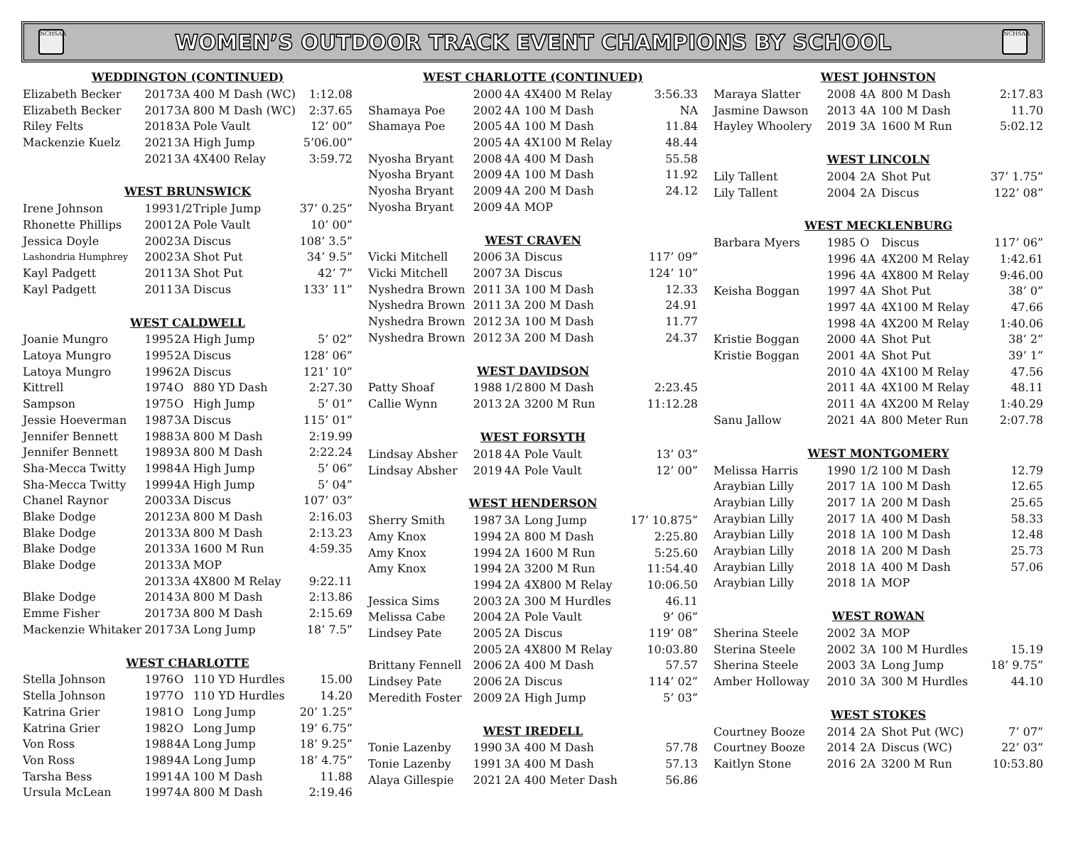NCHSAA
WOMEN’S OUTDOOR TRACK EVENT CHAMPIONS BY SCHOOL
NCHSAA
| WEDDINGTON (CONTINUED) | | | | |
| --- | --- | --- | --- | --- |
| Elizabeth Becker | 2017 | 3A | 400 M Dash (WC) | 1:12.08 |
| Elizabeth Becker | 2017 | 3A | 800 M Dash (WC) | 2:37.65 |
| Riley Felts | 2018 | 3A | Pole Vault | 12’ 00” |
| Mackenzie Kuelz | 2021 | 3A | High Jump | 5’06.00” |
| | 2021 | 3A | 4X400 Relay | 3:59.72 |
| WEST BRUNSWICK | | | | |
| Irene Johnson | 1993 | 1/2 | Triple Jump | 37’ 0.25” |
| Rhonette Phillips | 2001 | 2A | Pole Vault | 10’ 00” |
| Jessica Doyle | 2002 | 3A | Discus | 108’ 3.5” |
| Lashondria Humphrey | 2002 | 3A | Shot Put | 34’ 9.5” |
| Kayl Padgett | 2011 | 3A | Shot Put | 42’ 7” |
| Kayl Padgett | 2011 | 3A | Discus | 133’ 11” |
| WEST CALDWELL | | | | |
| Joanie Mungro | 1995 | 2A | High Jump | 5’ 02” |
| Latoya Mungro | 1995 | 2A | Discus | 128’ 06” |
| Latoya Mungro | 1996 | 2A | Discus | 121’ 10” |
| Kittrell | 1974 | O | 880 YD Dash | 2:27.30 |
| Sampson | 1975 | O | High Jump | 5’ 01” |
| Jessie Hoeverman | 1987 | 3A | Discus | 115’ 01” |
| Jennifer Bennett | 1988 | 3A | 800 M Dash | 2:19.99 |
| Jennifer Bennett | 1989 | 3A | 800 M Dash | 2:22.24 |
| Sha-Mecca Twitty | 1998 | 4A | High Jump | 5’ 06” |
| Sha-Mecca Twitty | 1999 | 4A | High Jump | 5’ 04” |
| Chanel Raynor | 2003 | 3A | Discus | 107’ 03” |
| Blake Dodge | 2012 | 3A | 800 M Dash | 2:16.03 |
| Blake Dodge | 2013 | 3A | 800 M Dash | 2:13.23 |
| Blake Dodge | 2013 | 3A | 1600 M Run | 4:59.35 |
| Blake Dodge | 2013 | 3A | MOP | |
| | 2013 | 3A | 4X800 M Relay | 9:22.11 |
| Blake Dodge | 2014 | 3A | 800 M Dash | 2:13.86 |
| Emme Fisher | 2017 | 3A | 800 M Dash | 2:15.69 |
| Mackenzie Whitaker | 2017 | 3A | Long Jump | 18’ 7.5” |
| WEST CHARLOTTE | | | | |
| Stella Johnson | 1976 | O | 110 YD Hurdles | 15.00 |
| Stella Johnson | 1977 | O | 110 YD Hurdles | 14.20 |
| Katrina Grier | 1981 | O | Long Jump | 20’ 1.25” |
| Katrina Grier | 1982 | O | Long Jump | 19’ 6.75” |
| Von Ross | 1988 | 4A | Long Jump | 18’ 9.25” |
| Von Ross | 1989 | 4A | Long Jump | 18’ 4.75” |
| Tarsha Bess | 1991 | 4A | 100 M Dash | 11.88 |
| Ursula McLean | 1997 | 4A | 800 M Dash | 2:19.46 |
| WEST CHARLOTTE (CONTINUED) | | | | |
| --- | --- | --- | --- | --- |
| | 2000 | 4A | 4X400 M Relay | 3:56.33 |
| Shamaya Poe | 2002 | 4A | 100 M Dash | NA |
| Shamaya Poe | 2005 | 4A | 100 M Dash | 11.84 |
| | 2005 | 4A | 4X100 M Relay | 48.44 |
| Nyosha Bryant | 2008 | 4A | 400 M Dash | 55.58 |
| Nyosha Bryant | 2009 | 4A | 100 M Dash | 11.92 |
| Nyosha Bryant | 2009 | 4A | 200 M Dash | 24.12 |
| Nyosha Bryant | 2009 | 4A | MOP | |
| WEST CRAVEN | | | | |
| Vicki Mitchell | 2006 | 3A | Discus | 117’ 09” |
| Vicki Mitchell | 2007 | 3A | Discus | 124’ 10” |
| Nyshedra Brown | 2011 | 3A | 100 M Dash | 12.33 |
| Nyshedra Brown | 2011 | 3A | 200 M Dash | 24.91 |
| Nyshedra Brown | 2012 | 3A | 100 M Dash | 11.77 |
| Nyshedra Brown | 2012 | 3A | 200 M Dash | 24.37 |
| WEST DAVIDSON | | | | |
| Patty Shoaf | 1988 | 1/2 | 800 M Dash | 2:23.45 |
| Callie Wynn | 2013 | 2A | 3200 M Run | 11:12.28 |
| WEST FORSYTH | | | | |
| Lindsay Absher | 2018 | 4A | Pole Vault | 13’ 03” |
| Lindsay Absher | 2019 | 4A | Pole Vault | 12’ 00” |
| WEST HENDERSON | | | | |
| Sherry Smith | 1987 | 3A | Long Jump | 17’ 10.875” |
| Amy Knox | 1994 | 2A | 800 M Dash | 2:25.80 |
| Amy Knox | 1994 | 2A | 1600 M Run | 5:25.60 |
| Amy Knox | 1994 | 2A | 3200 M Run | 11:54.40 |
| | 1994 | 2A | 4X800 M Relay | 10:06.50 |
| Jessica Sims | 2003 | 2A | 300 M Hurdles | 46.11 |
| Melissa Cabe | 2004 | 2A | Pole Vault | 9’ 06” |
| Lindsey Pate | 2005 | 2A | Discus | 119’ 08” |
| | 2005 | 2A | 4X800 M Relay | 10:03.80 |
| Brittany Fennell | 2006 | 2A | 400 M Dash | 57.57 |
| Lindsey Pate | 2006 | 2A | Discus | 114’ 02” |
| Meredith Foster | 2009 | 2A | High Jump | 5’ 03” |
| WEST IREDELL | | | | |
| Tonie Lazenby | 1990 | 3A | 400 M Dash | 57.78 |
| Tonie Lazenby | 1991 | 3A | 400 M Dash | 57.13 |
| Alaya Gillespie | 2021 | 2A | 400 Meter Dash | 56.86 |
| WEST JOHNSTON | | | | |
| --- | --- | --- | --- | --- |
| Maraya Slatter | 2008 | 4A | 800 M Dash | 2:17.83 |
| Jasmine Dawson | 2013 | 4A | 100 M Dash | 11.70 |
| Hayley Whoolery | 2019 | 3A | 1600 M Run | 5:02.12 |
| WEST LINCOLN | | | | |
| Lily Tallent | 2004 | 2A | Shot Put | 37’ 1.75” |
| Lily Tallent | 2004 | 2A | Discus | 122’ 08” |
| WEST MECKLENBURG | | | | |
| Barbara Myers | 1985 | O | Discus | 117’ 06” |
| | 1996 | 4A | 4X200 M Relay | 1:42.61 |
| | 1996 | 4A | 4X800 M Relay | 9:46.00 |
| Keisha Boggan | 1997 | 4A | Shot Put | 38’ 0” |
| | 1997 | 4A | 4X100 M Relay | 47.66 |
| | 1998 | 4A | 4X200 M Relay | 1:40.06 |
| Kristie Boggan | 2000 | 4A | Shot Put | 38’ 2” |
| Kristie Boggan | 2001 | 4A | Shot Put | 39’ 1” |
| | 2010 | 4A | 4X100 M Relay | 47.56 |
| | 2011 | 4A | 4X100 M Relay | 48.11 |
| | 2011 | 4A | 4X200 M Relay | 1:40.29 |
| Sanu Jallow | 2021 | 4A | 800 Meter Run | 2:07.78 |
| WEST MONTGOMERY | | | | |
| Melissa Harris | 1990 | 1/2 | 100 M Dash | 12.79 |
| Araybian Lilly | 2017 | 1A | 100 M Dash | 12.65 |
| Araybian Lilly | 2017 | 1A | 200 M Dash | 25.65 |
| Araybian Lilly | 2017 | 1A | 400 M Dash | 58.33 |
| Araybian Lilly | 2018 | 1A | 100 M Dash | 12.48 |
| Araybian Lilly | 2018 | 1A | 200 M Dash | 25.73 |
| Araybian Lilly | 2018 | 1A | 400 M Dash | 57.06 |
| Araybian Lilly | 2018 | 1A | MOP | |
| WEST ROWAN | | | | |
| Sherina Steele | 2002 | 3A | MOP | |
| Sterina Steele | 2002 | 3A | 100 M Hurdles | 15.19 |
| Sherina Steele | 2003 | 3A | Long Jump | 18’ 9.75” |
| Amber Holloway | 2010 | 3A | 300 M Hurdles | 44.10 |
| WEST STOKES | | | | |
| Courtney Booze | 2014 | 2A | Shot Put (WC) | 7’ 07” |
| Courtney Booze | 2014 | 2A | Discus (WC) | 22’ 03” |
| Kaitlyn Stone | 2016 | 2A | 3200 M Run | 10:53.80 |